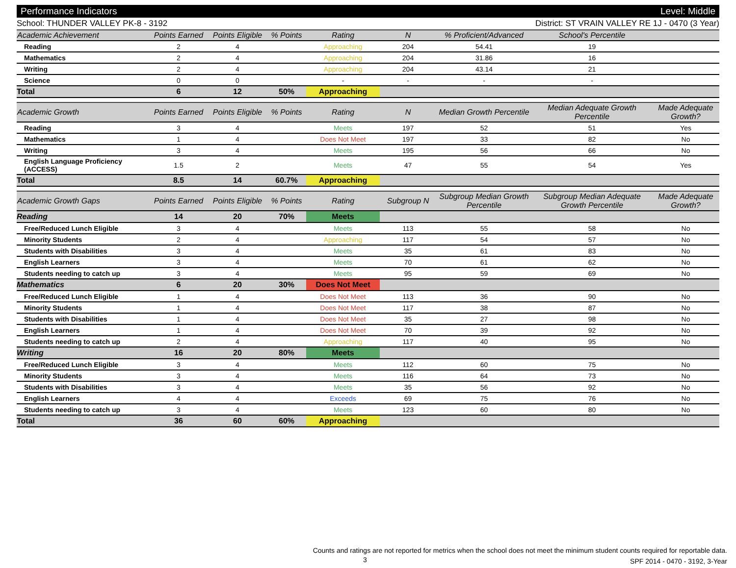Performance Indicators Level: Middle
School: THUNDER VALLEY PK-8 - 3192 District: ST VRAIN VALLEY RE 1J - 0470 (3 Year)
| Academic Achievement | Points Earned | Points Eligible | % Points | Rating | N | % Proficient/Advanced | School's Percentile | |
| --- | --- | --- | --- | --- | --- | --- | --- | --- |
| Reading | 2 | 4 | | Approaching | 204 | 54.41 | 19 | |
| Mathematics | 2 | 4 | | Approaching | 204 | 31.86 | 16 | |
| Writing | 2 | 4 | | Approaching | 204 | 43.14 | 21 | |
| Science | 0 | 0 | | - | - | - | - | |
| Total | 6 | 12 | 50% | Approaching | | | | |
| Academic Growth | Points Earned | Points Eligible | % Points | Rating | N | Median Growth Percentile | Median Adequate Growth Percentile | Made Adequate Growth? |
| --- | --- | --- | --- | --- | --- | --- | --- | --- |
| Reading | 3 | 4 | | Meets | 197 | 52 | 51 | Yes |
| Mathematics | 1 | 4 | | Does Not Meet | 197 | 33 | 82 | No |
| Writing | 3 | 4 | | Meets | 195 | 56 | 66 | No |
| English Language Proficiency (ACCESS) | 1.5 | 2 | | Meets | 47 | 55 | 54 | Yes |
| Total | 8.5 | 14 | 60.7% | Approaching | | | | |
| Academic Growth Gaps | Points Earned | Points Eligible | % Points | Rating | Subgroup N | Subgroup Median Growth Percentile | Subgroup Median Adequate Growth Percentile | Made Adequate Growth? |
| --- | --- | --- | --- | --- | --- | --- | --- | --- |
| Reading | 14 | 20 | 70% | Meets | | | | |
| Free/Reduced Lunch Eligible | 3 | 4 | | Meets | 113 | 55 | 58 | No |
| Minority Students | 2 | 4 | | Approaching | 117 | 54 | 57 | No |
| Students with Disabilities | 3 | 4 | | Meets | 35 | 61 | 83 | No |
| English Learners | 3 | 4 | | Meets | 70 | 61 | 62 | No |
| Students needing to catch up | 3 | 4 | | Meets | 95 | 59 | 69 | No |
| Mathematics | 6 | 20 | 30% | Does Not Meet | | | | |
| Free/Reduced Lunch Eligible | 1 | 4 | | Does Not Meet | 113 | 36 | 90 | No |
| Minority Students | 1 | 4 | | Does Not Meet | 117 | 38 | 87 | No |
| Students with Disabilities | 1 | 4 | | Does Not Meet | 35 | 27 | 98 | No |
| English Learners | 1 | 4 | | Does Not Meet | 70 | 39 | 92 | No |
| Students needing to catch up | 2 | 4 | | Approaching | 117 | 40 | 95 | No |
| Writing | 16 | 20 | 80% | Meets | | | | |
| Free/Reduced Lunch Eligible | 3 | 4 | | Meets | 112 | 60 | 75 | No |
| Minority Students | 3 | 4 | | Meets | 116 | 64 | 73 | No |
| Students with Disabilities | 3 | 4 | | Meets | 35 | 56 | 92 | No |
| English Learners | 4 | 4 | | Exceeds | 69 | 75 | 76 | No |
| Students needing to catch up | 3 | 4 | | Meets | 123 | 60 | 80 | No |
| Total | 36 | 60 | 60% | Approaching | | | | |
Counts and ratings are not reported for metrics when the school does not meet the minimum student counts required for reportable data.
SPF 2014 - 0470 - 3192, 3-Year
3